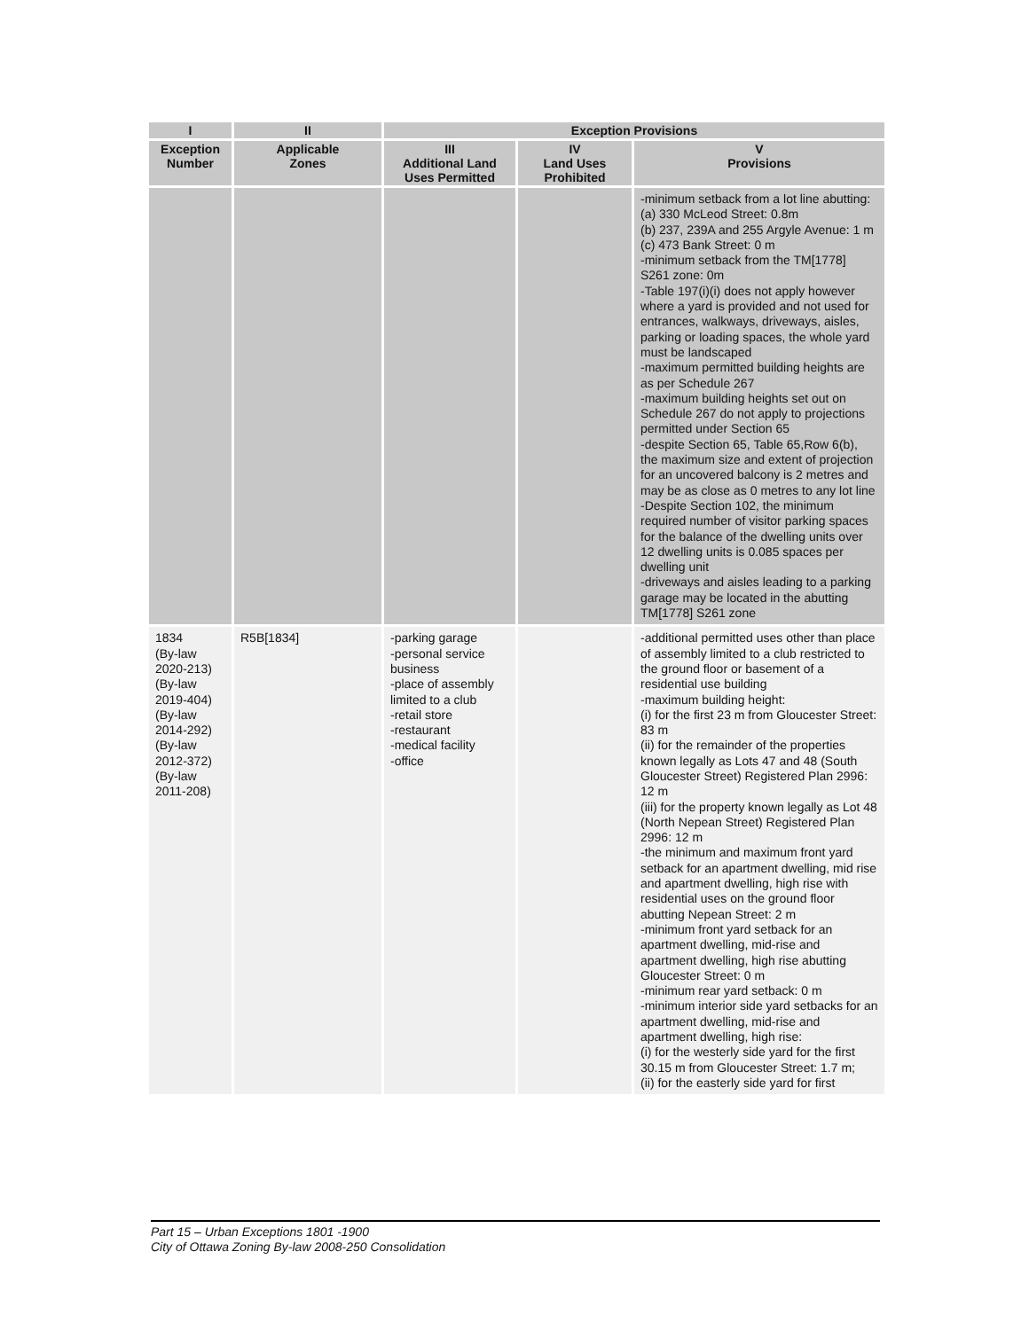| I | II | Exception Provisions | | |
| --- | --- | --- | --- | --- |
| Exception Number | Applicable Zones | III Additional Land Uses Permitted | IV Land Uses Prohibited | V Provisions |
| | | | | -minimum setback from a lot line abutting: (a) 330 McLeod Street: 0.8m (b) 237, 239A and 255 Argyle Avenue: 1 m (c) 473 Bank Street: 0 m -minimum setback from the TM[1778] S261 zone: 0m -Table 197(i)(i) does not apply however where a yard is provided and not used for entrances, walkways, driveways, aisles, parking or loading spaces, the whole yard must be landscaped -maximum permitted building heights are as per Schedule 267 -maximum building heights set out on Schedule 267 do not apply to projections permitted under Section 65 -despite Section 65, Table 65,Row 6(b), the maximum size and extent of projection for an uncovered balcony is 2 metres and may be as close as 0 metres to any lot line -Despite Section 102, the minimum required number of visitor parking spaces for the balance of the dwelling units over 12 dwelling units is 0.085 spaces per dwelling unit -driveways and aisles leading to a parking garage may be located in the abutting TM[1778] S261 zone |
| 1834 (By-law 2020-213) (By-law 2019-404) (By-law 2014-292) (By-law 2012-372) (By-law 2011-208) | R5B[1834] | -parking garage -personal service business -place of assembly limited to a club -retail store -restaurant -medical facility -office | | -additional permitted uses other than place of assembly limited to a club restricted to the ground floor or basement of a residential use building -maximum building height: (i) for the first 23 m from Gloucester Street: 83 m (ii) for the remainder of the properties known legally as Lots 47 and 48 (South Gloucester Street) Registered Plan 2996: 12 m (iii) for the property known legally as Lot 48 (North Nepean Street) Registered Plan 2996: 12 m -the minimum and maximum front yard setback for an apartment dwelling, mid rise and apartment dwelling, high rise with residential uses on the ground floor abutting Nepean Street: 2 m -minimum front yard setback for an apartment dwelling, mid-rise and apartment dwelling, high rise abutting Gloucester Street: 0 m -minimum rear yard setback: 0 m -minimum interior side yard setbacks for an apartment dwelling, mid-rise and apartment dwelling, high rise: (i) for the westerly side yard for the first 30.15 m from Gloucester Street: 1.7 m; (ii) for the easterly side yard for first |
Part 15 – Urban Exceptions 1801 -1900
City of Ottawa Zoning By-law 2008-250 Consolidation